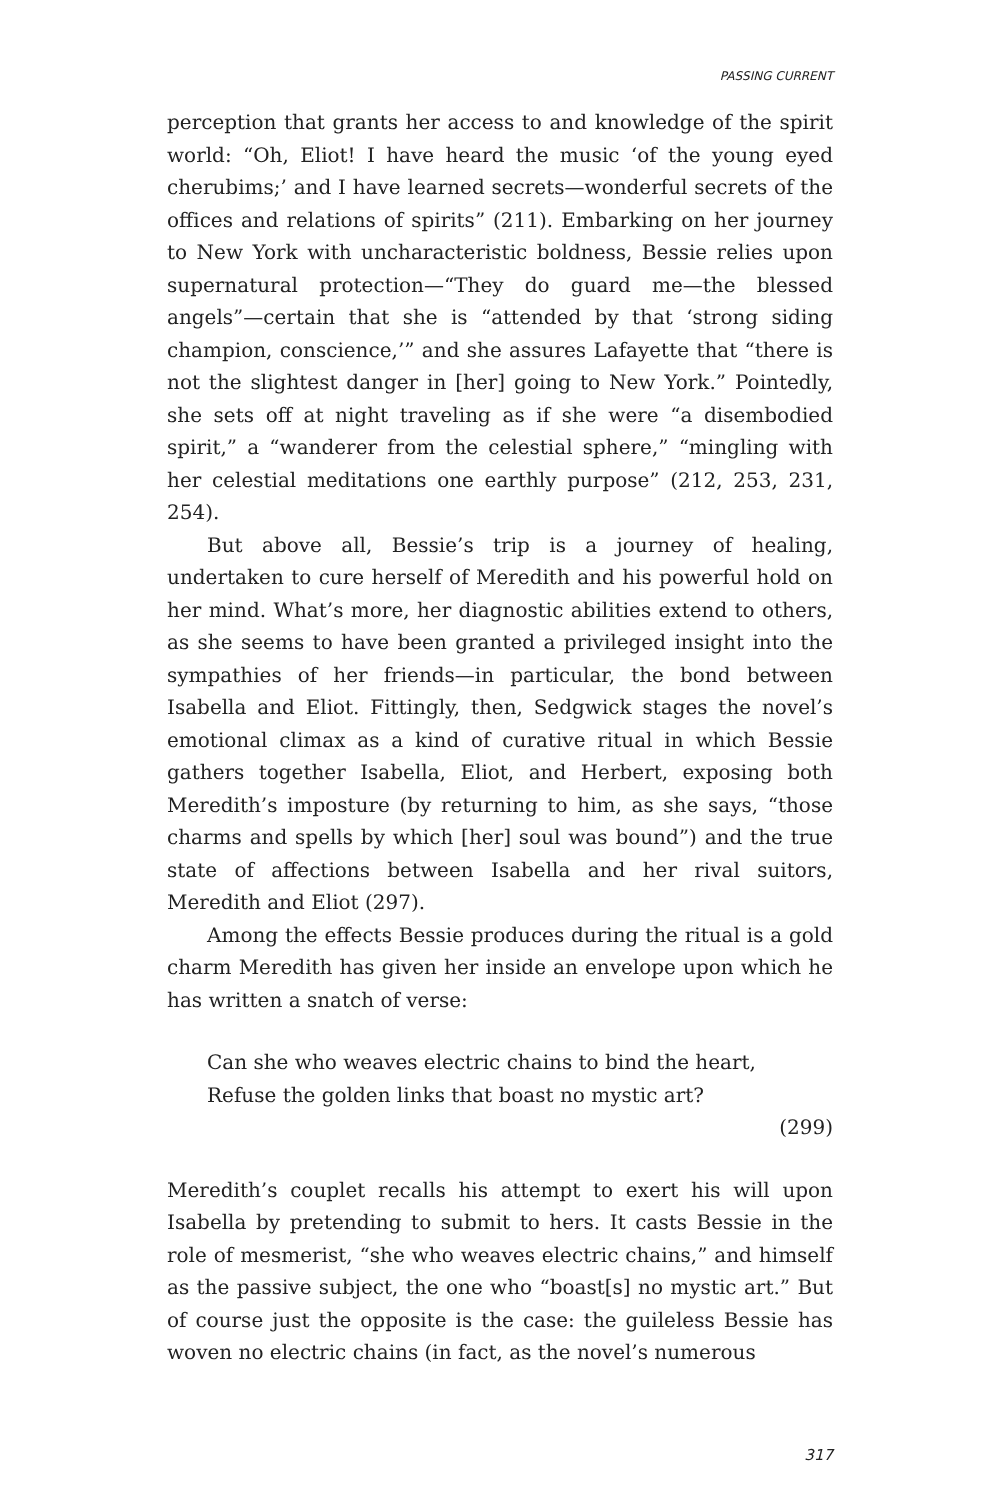PASSING CURRENT
perception that grants her access to and knowledge of the spirit world: “Oh, Eliot! I have heard the music ‘of the young eyed cherubims;’ and I have learned secrets—wonderful secrets of the offices and relations of spirits” (211). Embarking on her journey to New York with uncharacteristic boldness, Bessie relies upon supernatural protection—“They do guard me—the blessed angels”—certain that she is “attended by that ‘strong siding champion, conscience,’” and she assures Lafayette that “there is not the slightest danger in [her] going to New York.” Pointedly, she sets off at night traveling as if she were “a disembodied spirit,” a “wanderer from the celestial sphere,” “mingling with her celestial meditations one earthly purpose” (212, 253, 231, 254).
But above all, Bessie’s trip is a journey of healing, undertaken to cure herself of Meredith and his powerful hold on her mind. What’s more, her diagnostic abilities extend to others, as she seems to have been granted a privileged insight into the sympathies of her friends—in particular, the bond between Isabella and Eliot. Fittingly, then, Sedgwick stages the novel’s emotional climax as a kind of curative ritual in which Bessie gathers together Isabella, Eliot, and Herbert, exposing both Meredith’s imposture (by returning to him, as she says, “those charms and spells by which [her] soul was bound”) and the true state of affections between Isabella and her rival suitors, Meredith and Eliot (297).
Among the effects Bessie produces during the ritual is a gold charm Meredith has given her inside an envelope upon which he has written a snatch of verse:
Can she who weaves electric chains to bind the heart,
Refuse the golden links that boast no mystic art?
(299)
Meredith’s couplet recalls his attempt to exert his will upon Isabella by pretending to submit to hers. It casts Bessie in the role of mesmerist, “she who weaves electric chains,” and himself as the passive subject, the one who “boast[s] no mystic art.” But of course just the opposite is the case: the guileless Bessie has woven no electric chains (in fact, as the novel’s numerous
317